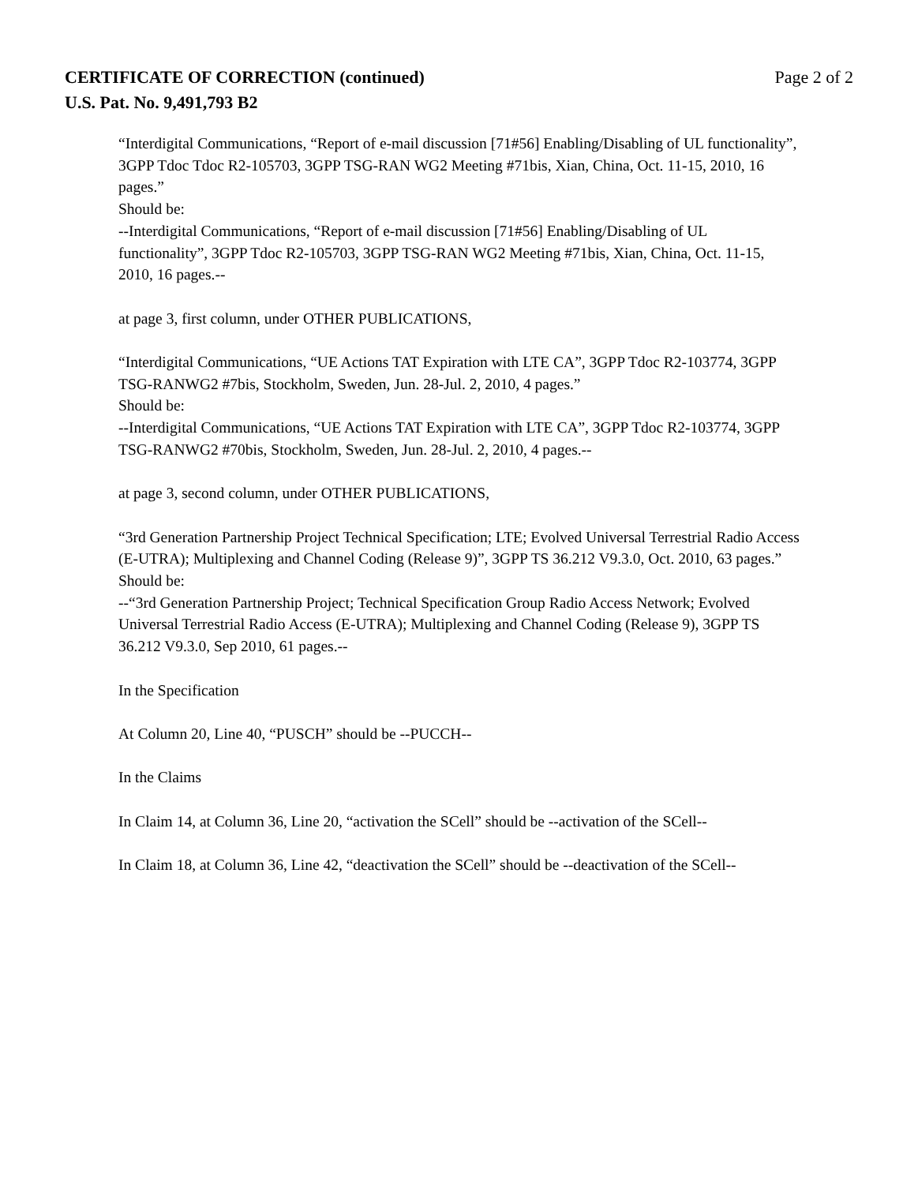CERTIFICATE OF CORRECTION (continued)
U.S. Pat. No. 9,491,793 B2
Page 2 of 2
“Interdigital Communications, “Report of e-mail discussion [71#56] Enabling/Disabling of UL functionality”, 3GPP Tdoc Tdoc R2-105703, 3GPP TSG-RAN WG2 Meeting #71bis, Xian, China, Oct. 11-15, 2010, 16 pages.”
Should be:
--Interdigital Communications, “Report of e-mail discussion [71#56] Enabling/Disabling of UL functionality”, 3GPP Tdoc R2-105703, 3GPP TSG-RAN WG2 Meeting #71bis, Xian, China, Oct. 11-15, 2010, 16 pages.--
at page 3, first column, under OTHER PUBLICATIONS,
“Interdigital Communications, “UE Actions TAT Expiration with LTE CA”, 3GPP Tdoc R2-103774, 3GPP TSG-RANWG2 #7bis, Stockholm, Sweden, Jun. 28-Jul. 2, 2010, 4 pages.”
Should be:
--Interdigital Communications, “UE Actions TAT Expiration with LTE CA”, 3GPP Tdoc R2-103774, 3GPP TSG-RANWG2 #70bis, Stockholm, Sweden, Jun. 28-Jul. 2, 2010, 4 pages.--
at page 3, second column, under OTHER PUBLICATIONS,
“3rd Generation Partnership Project Technical Specification; LTE; Evolved Universal Terrestrial Radio Access (E-UTRA); Multiplexing and Channel Coding (Release 9)”, 3GPP TS 36.212 V9.3.0, Oct. 2010, 63 pages.”
Should be:
--“3rd Generation Partnership Project; Technical Specification Group Radio Access Network; Evolved Universal Terrestrial Radio Access (E-UTRA); Multiplexing and Channel Coding (Release 9), 3GPP TS 36.212 V9.3.0, Sep 2010, 61 pages.--
In the Specification
At Column 20, Line 40, “PUSCH” should be --PUCCH--
In the Claims
In Claim 14, at Column 36, Line 20, “activation the SCell” should be --activation of the SCell--
In Claim 18, at Column 36, Line 42, “deactivation the SCell” should be --deactivation of the SCell--